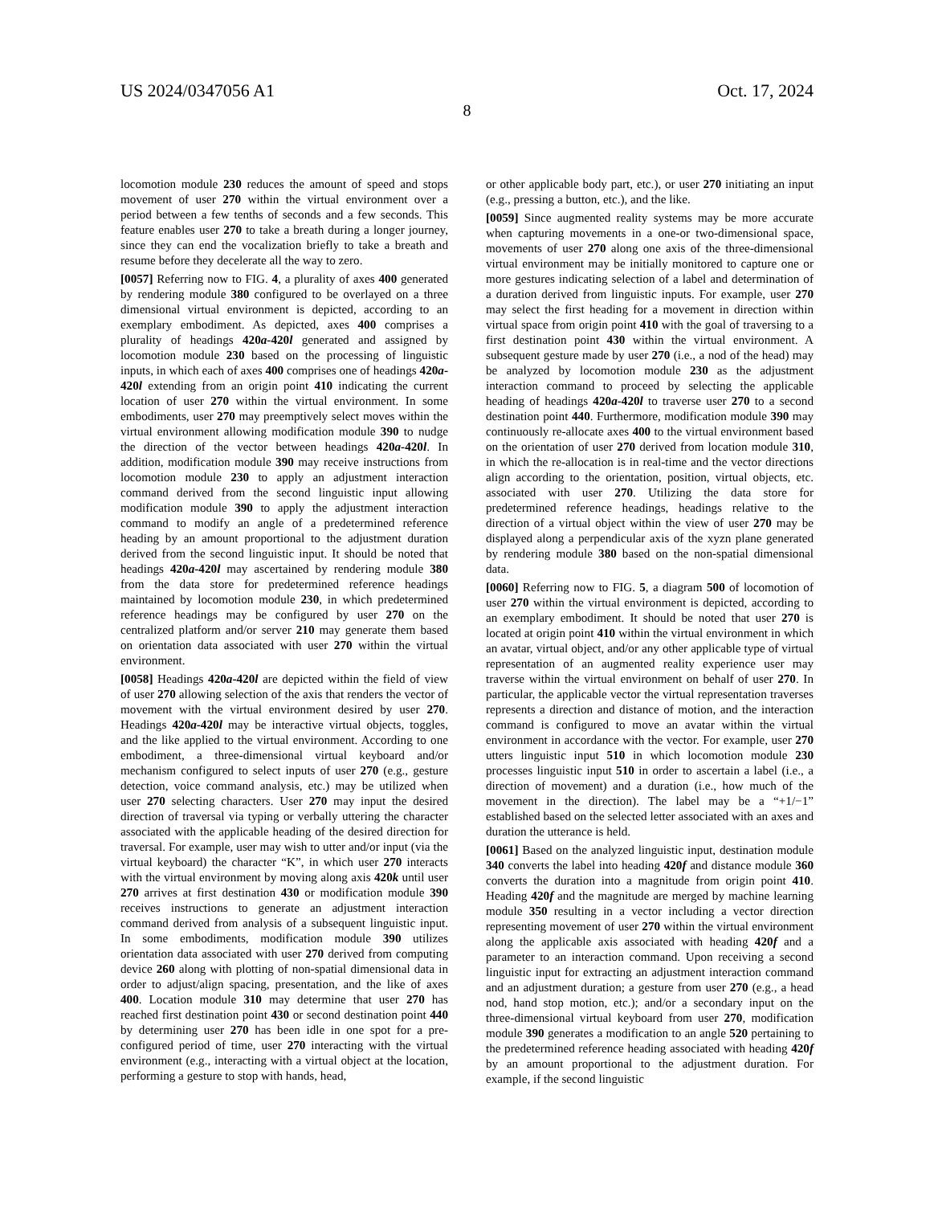US 2024/0347056 A1 Oct. 17, 2024
8
locomotion module 230 reduces the amount of speed and stops movement of user 270 within the virtual environment over a period between a few tenths of seconds and a few seconds. This feature enables user 270 to take a breath during a longer journey, since they can end the vocalization briefly to take a breath and resume before they decelerate all the way to zero.
[0057] Referring now to FIG. 4, a plurality of axes 400 generated by rendering module 380 configured to be overlayed on a three dimensional virtual environment is depicted, according to an exemplary embodiment. As depicted, axes 400 comprises a plurality of headings 420a-420l generated and assigned by locomotion module 230 based on the processing of linguistic inputs, in which each of axes 400 comprises one of headings 420a-420l extending from an origin point 410 indicating the current location of user 270 within the virtual environment. In some embodiments, user 270 may preemptively select moves within the virtual environment allowing modification module 390 to nudge the direction of the vector between headings 420a-420l. In addition, modification module 390 may receive instructions from locomotion module 230 to apply an adjustment interaction command derived from the second linguistic input allowing modification module 390 to apply the adjustment interaction command to modify an angle of a predetermined reference heading by an amount proportional to the adjustment duration derived from the second linguistic input. It should be noted that headings 420a-420l may ascertained by rendering module 380 from the data store for predetermined reference headings maintained by locomotion module 230, in which predetermined reference headings may be configured by user 270 on the centralized platform and/or server 210 may generate them based on orientation data associated with user 270 within the virtual environment.
[0058] Headings 420a-420l are depicted within the field of view of user 270 allowing selection of the axis that renders the vector of movement with the virtual environment desired by user 270. Headings 420a-420l may be interactive virtual objects, toggles, and the like applied to the virtual environment. According to one embodiment, a three-dimensional virtual keyboard and/or mechanism configured to select inputs of user 270 (e.g., gesture detection, voice command analysis, etc.) may be utilized when user 270 selecting characters. User 270 may input the desired direction of traversal via typing or verbally uttering the character associated with the applicable heading of the desired direction for traversal. For example, user may wish to utter and/or input (via the virtual keyboard) the character “K”, in which user 270 interacts with the virtual environment by moving along axis 420k until user 270 arrives at first destination 430 or modification module 390 receives instructions to generate an adjustment interaction command derived from analysis of a subsequent linguistic input. In some embodiments, modification module 390 utilizes orientation data associated with user 270 derived from computing device 260 along with plotting of non-spatial dimensional data in order to adjust/align spacing, presentation, and the like of axes 400. Location module 310 may determine that user 270 has reached first destination point 430 or second destination point 440 by determining user 270 has been idle in one spot for a pre-configured period of time, user 270 interacting with the virtual environment (e.g., interacting with a virtual object at the location, performing a gesture to stop with hands, head,
or other applicable body part, etc.), or user 270 initiating an input (e.g., pressing a button, etc.), and the like.
[0059] Since augmented reality systems may be more accurate when capturing movements in a one-or two-dimensional space, movements of user 270 along one axis of the three-dimensional virtual environment may be initially monitored to capture one or more gestures indicating selection of a label and determination of a duration derived from linguistic inputs. For example, user 270 may select the first heading for a movement in direction within virtual space from origin point 410 with the goal of traversing to a first destination point 430 within the virtual environment. A subsequent gesture made by user 270 (i.e., a nod of the head) may be analyzed by locomotion module 230 as the adjustment interaction command to proceed by selecting the applicable heading of headings 420a-420l to traverse user 270 to a second destination point 440. Furthermore, modification module 390 may continuously re-allocate axes 400 to the virtual environment based on the orientation of user 270 derived from location module 310, in which the re-allocation is in real-time and the vector directions align according to the orientation, position, virtual objects, etc. associated with user 270. Utilizing the data store for predetermined reference headings, headings relative to the direction of a virtual object within the view of user 270 may be displayed along a perpendicular axis of the xyzn plane generated by rendering module 380 based on the non-spatial dimensional data.
[0060] Referring now to FIG. 5, a diagram 500 of locomotion of user 270 within the virtual environment is depicted, according to an exemplary embodiment. It should be noted that user 270 is located at origin point 410 within the virtual environment in which an avatar, virtual object, and/or any other applicable type of virtual representation of an augmented reality experience user may traverse within the virtual environment on behalf of user 270. In particular, the applicable vector the virtual representation traverses represents a direction and distance of motion, and the interaction command is configured to move an avatar within the virtual environment in accordance with the vector. For example, user 270 utters linguistic input 510 in which locomotion module 230 processes linguistic input 510 in order to ascertain a label (i.e., a direction of movement) and a duration (i.e., how much of the movement in the direction). The label may be a “+1/−1” established based on the selected letter associated with an axes and duration the utterance is held.
[0061] Based on the analyzed linguistic input, destination module 340 converts the label into heading 420f and distance module 360 converts the duration into a magnitude from origin point 410. Heading 420f and the magnitude are merged by machine learning module 350 resulting in a vector including a vector direction representing movement of user 270 within the virtual environment along the applicable axis associated with heading 420f and a parameter to an interaction command. Upon receiving a second linguistic input for extracting an adjustment interaction command and an adjustment duration; a gesture from user 270 (e.g., a head nod, hand stop motion, etc.); and/or a secondary input on the three-dimensional virtual keyboard from user 270, modification module 390 generates a modification to an angle 520 pertaining to the predetermined reference heading associated with heading 420f by an amount proportional to the adjustment duration. For example, if the second linguistic